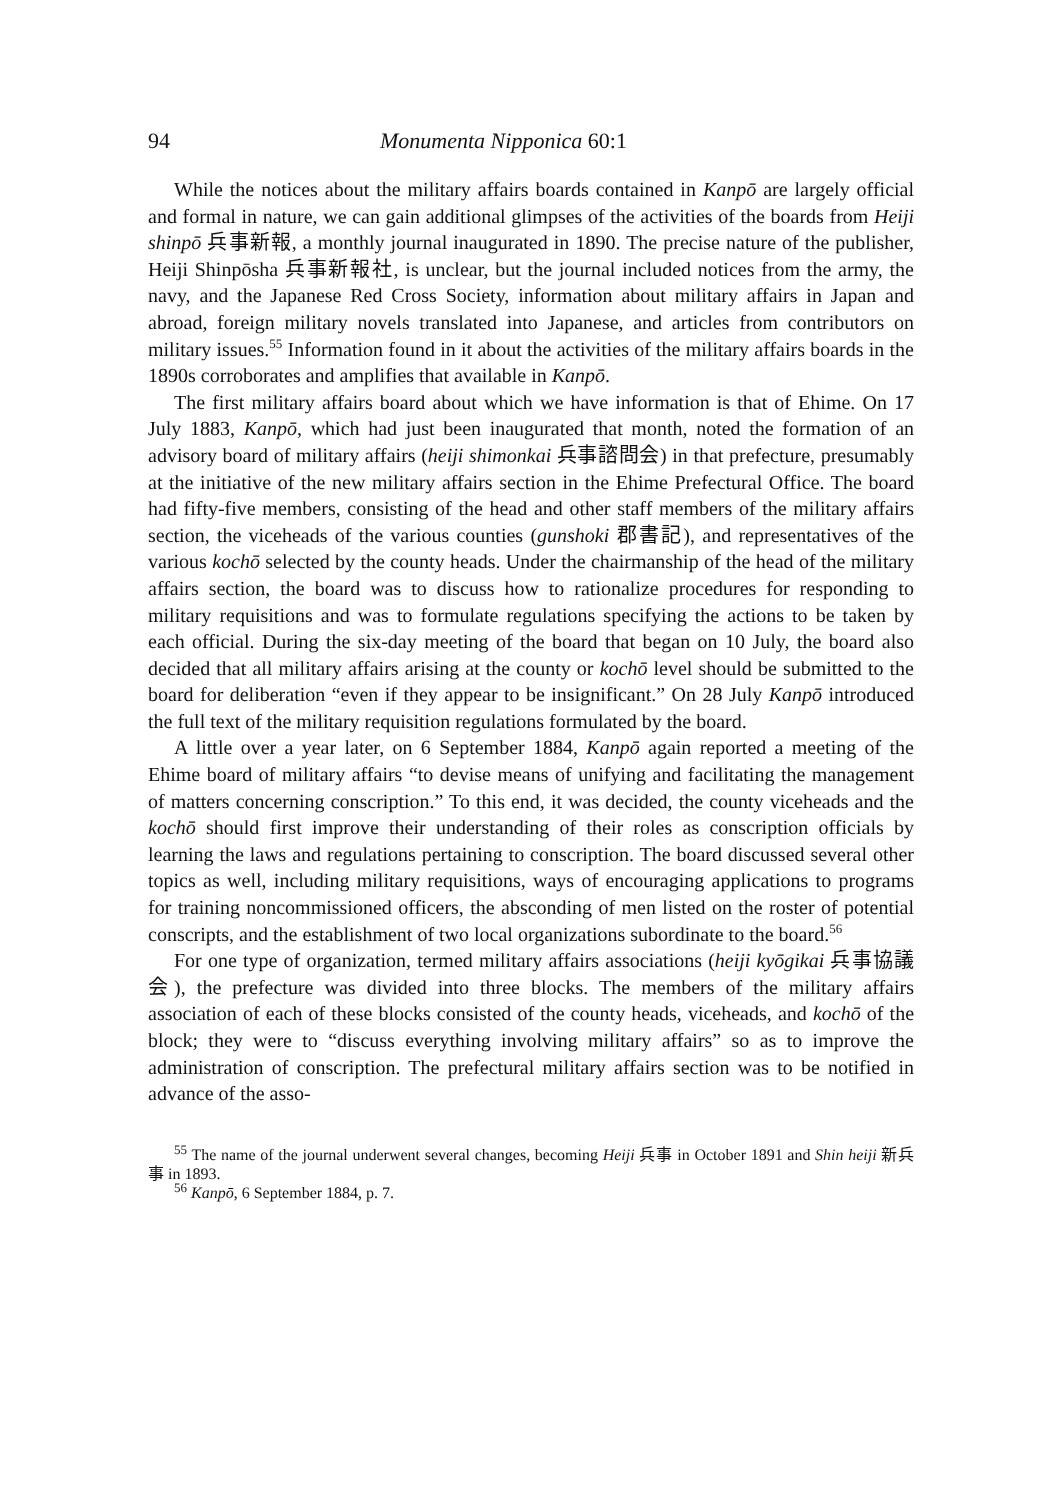94 Monumenta Nipponica 60:1
While the notices about the military affairs boards contained in Kanpō are largely official and formal in nature, we can gain additional glimpses of the activities of the boards from Heiji shinpō 兵事新報, a monthly journal inaugurated in 1890. The precise nature of the publisher, Heiji Shinpōsha 兵事新報社, is unclear, but the journal included notices from the army, the navy, and the Japanese Red Cross Society, information about military affairs in Japan and abroad, foreign military novels translated into Japanese, and articles from contributors on military issues.<sup>55</sup> Information found in it about the activities of the military affairs boards in the 1890s corroborates and amplifies that available in Kanpō.
The first military affairs board about which we have information is that of Ehime. On 17 July 1883, Kanpō, which had just been inaugurated that month, noted the formation of an advisory board of military affairs (heiji shimonkai 兵事諮問会) in that prefecture, presumably at the initiative of the new military affairs section in the Ehime Prefectural Office. The board had fifty-five members, consisting of the head and other staff members of the military affairs section, the viceheads of the various counties (gunshoki 郡書記), and representatives of the various kochō selected by the county heads. Under the chairmanship of the head of the military affairs section, the board was to discuss how to rationalize procedures for responding to military requisitions and was to formulate regulations specifying the actions to be taken by each official. During the six-day meeting of the board that began on 10 July, the board also decided that all military affairs arising at the county or kochō level should be submitted to the board for deliberation “even if they appear to be insignificant.” On 28 July Kanpō introduced the full text of the military requisition regulations formulated by the board.
A little over a year later, on 6 September 1884, Kanpō again reported a meeting of the Ehime board of military affairs “to devise means of unifying and facilitating the management of matters concerning conscription.” To this end, it was decided, the county viceheads and the kochō should first improve their understanding of their roles as conscription officials by learning the laws and regulations pertaining to conscription. The board discussed several other topics as well, including military requisitions, ways of encouraging applications to programs for training noncommissioned officers, the absconding of men listed on the roster of potential conscripts, and the establishment of two local organizations subordinate to the board.<sup>56</sup>
For one type of organization, termed military affairs associations (heiji kyōgikai 兵事協議会), the prefecture was divided into three blocks. The members of the military affairs association of each of these blocks consisted of the county heads, viceheads, and kochō of the block; they were to “discuss everything involving military affairs” so as to improve the administration of conscription. The prefectural military affairs section was to be notified in advance of the asso-
<sup>55</sup> The name of the journal underwent several changes, becoming Heiji 兵事 in October 1891 and Shin heiji 新兵事 in 1893.
<sup>56</sup> Kanpō, 6 September 1884, p. 7.